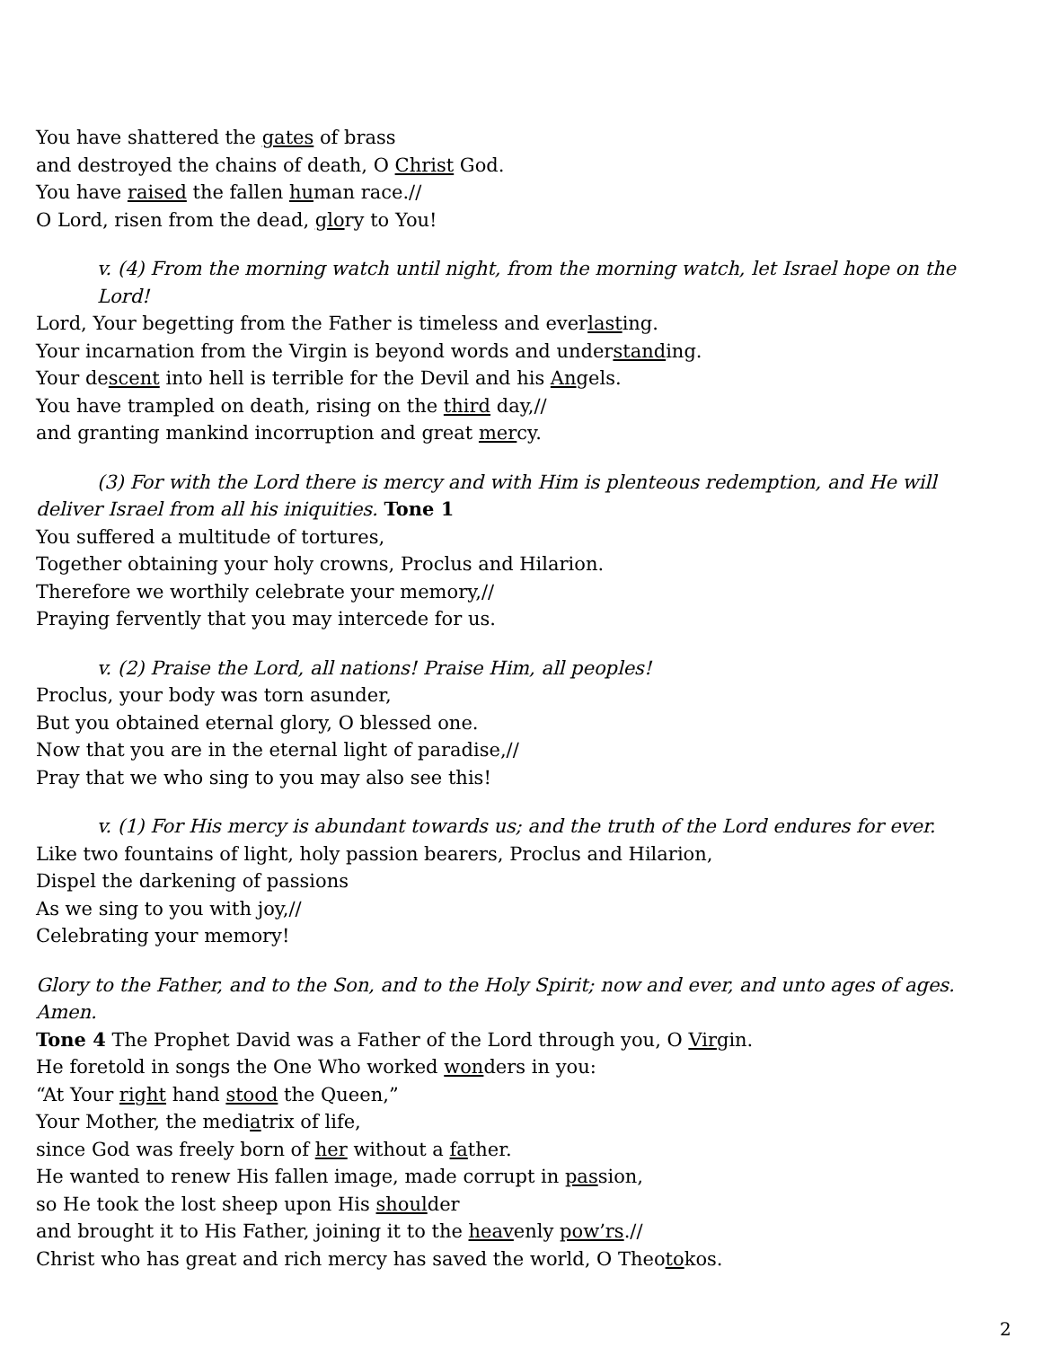You have shattered the gates of brass
and destroyed the chains of death, O Christ God.
You have raised the fallen human race.//
O Lord, risen from the dead, glory to You!
v. (4) From the morning watch until night, from the morning watch, let Israel hope on the Lord!
Lord, Your begetting from the Father is timeless and everlasting.
Your incarnation from the Virgin is beyond words and understanding.
Your descent into hell is terrible for the Devil and his Angels.
You have trampled on death, rising on the third day,//
and granting mankind incorruption and great mercy.
(3) For with the Lord there is mercy and with Him is plenteous redemption, and He will deliver Israel from all his iniquities. Tone 1
You suffered a multitude of tortures,
Together obtaining your holy crowns, Proclus and Hilarion.
Therefore we worthily celebrate your memory,//
Praying fervently that you may intercede for us.
v. (2) Praise the Lord, all nations! Praise Him, all peoples!
Proclus, your body was torn asunder,
But you obtained eternal glory, O blessed one.
Now that you are in the eternal light of paradise,//
Pray that we who sing to you may also see this!
v. (1) For His mercy is abundant towards us; and the truth of the Lord endures for ever.
Like two fountains of light, holy passion bearers, Proclus and Hilarion,
Dispel the darkening of passions
As we sing to you with joy,//
Celebrating your memory!
Glory to the Father, and to the Son, and to the Holy Spirit; now and ever, and unto ages of ages. Amen.
Tone 4 The Prophet David was a Father of the Lord through you, O Virgin.
He foretold in songs the One Who worked wonders in you:
“At Your right hand stood the Queen,”
Your Mother, the mediatrix of life,
since God was freely born of her without a father.
He wanted to renew His fallen image, made corrupt in passion,
so He took the lost sheep upon His shoulder
and brought it to His Father, joining it to the heavenly pow’rs.//
Christ who has great and rich mercy has saved the world, O Theotokos.
2